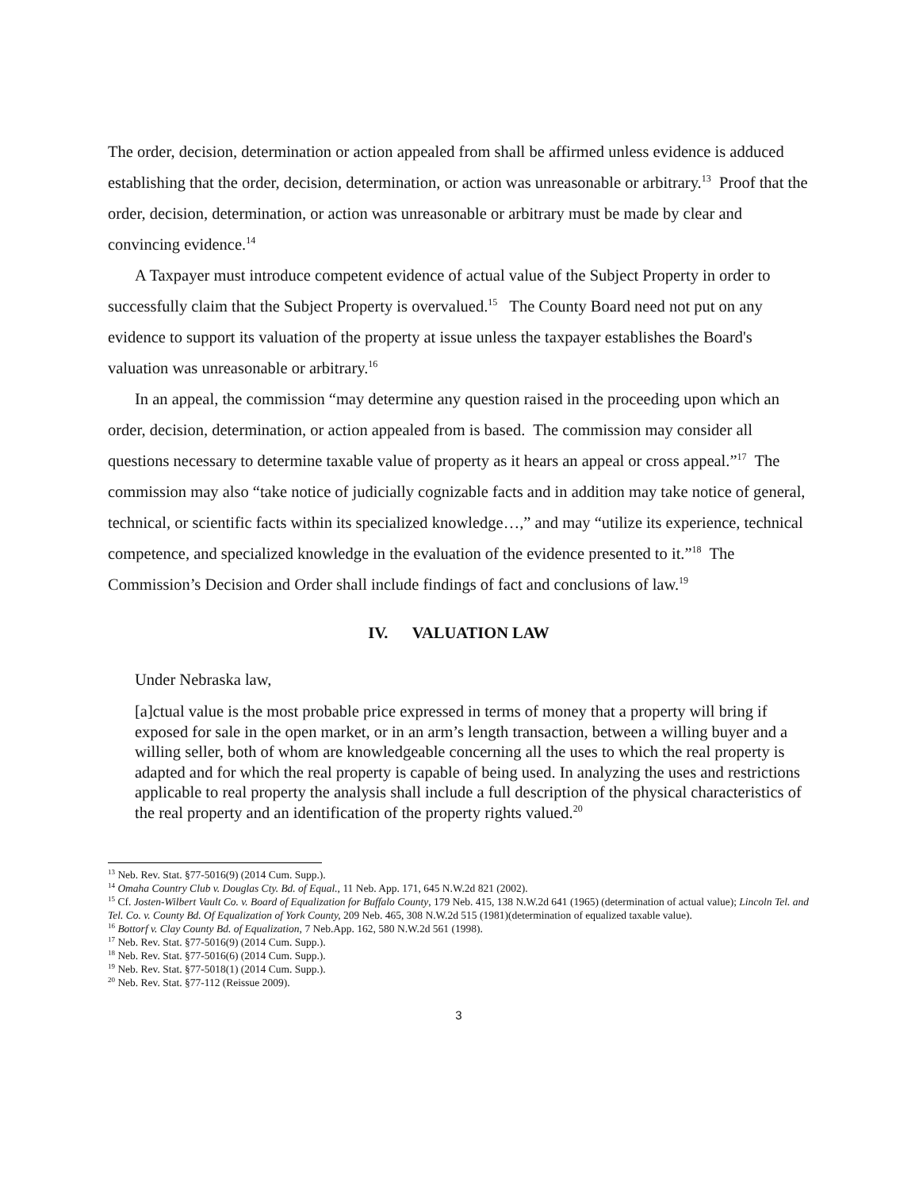The order, decision, determination or action appealed from shall be affirmed unless evidence is adduced establishing that the order, decision, determination, or action was unreasonable or arbitrary.<sup>13</sup> Proof that the order, decision, determination, or action was unreasonable or arbitrary must be made by clear and convincing evidence.<sup>14</sup>
A Taxpayer must introduce competent evidence of actual value of the Subject Property in order to successfully claim that the Subject Property is overvalued.<sup>15</sup> The County Board need not put on any evidence to support its valuation of the property at issue unless the taxpayer establishes the Board's valuation was unreasonable or arbitrary.<sup>16</sup>
In an appeal, the commission “may determine any question raised in the proceeding upon which an order, decision, determination, or action appealed from is based. The commission may consider all questions necessary to determine taxable value of property as it hears an appeal or cross appeal.”<sup>17</sup> The commission may also “take notice of judicially cognizable facts and in addition may take notice of general, technical, or scientific facts within its specialized knowledge…,” and may “utilize its experience, technical competence, and specialized knowledge in the evaluation of the evidence presented to it.”<sup>18</sup> The Commission’s Decision and Order shall include findings of fact and conclusions of law.<sup>19</sup>
IV. VALUATION LAW
Under Nebraska law,
[a]ctual value is the most probable price expressed in terms of money that a property will bring if exposed for sale in the open market, or in an arm’s length transaction, between a willing buyer and a willing seller, both of whom are knowledgeable concerning all the uses to which the real property is adapted and for which the real property is capable of being used. In analyzing the uses and restrictions applicable to real property the analysis shall include a full description of the physical characteristics of the real property and an identification of the property rights valued.<sup>20</sup>
<sup>13</sup> Neb. Rev. Stat. §77-5016(9) (2014 Cum. Supp.).
<sup>14</sup> Omaha Country Club v. Douglas Cty. Bd. of Equal., 11 Neb. App. 171, 645 N.W.2d 821 (2002).
<sup>15</sup> Cf. Josten-Wilbert Vault Co. v. Board of Equalization for Buffalo County, 179 Neb. 415, 138 N.W.2d 641 (1965) (determination of actual value); Lincoln Tel. and Tel. Co. v. County Bd. Of Equalization of York County, 209 Neb. 465, 308 N.W.2d 515 (1981)(determination of equalized taxable value).
<sup>16</sup> Bottorf v. Clay County Bd. of Equalization, 7 Neb.App. 162, 580 N.W.2d 561 (1998).
<sup>17</sup> Neb. Rev. Stat. §77-5016(9) (2014 Cum. Supp.).
<sup>18</sup> Neb. Rev. Stat. §77-5016(6) (2014 Cum. Supp.).
<sup>19</sup> Neb. Rev. Stat. §77-5018(1) (2014 Cum. Supp.).
<sup>20</sup> Neb. Rev. Stat. §77-112 (Reissue 2009).
3